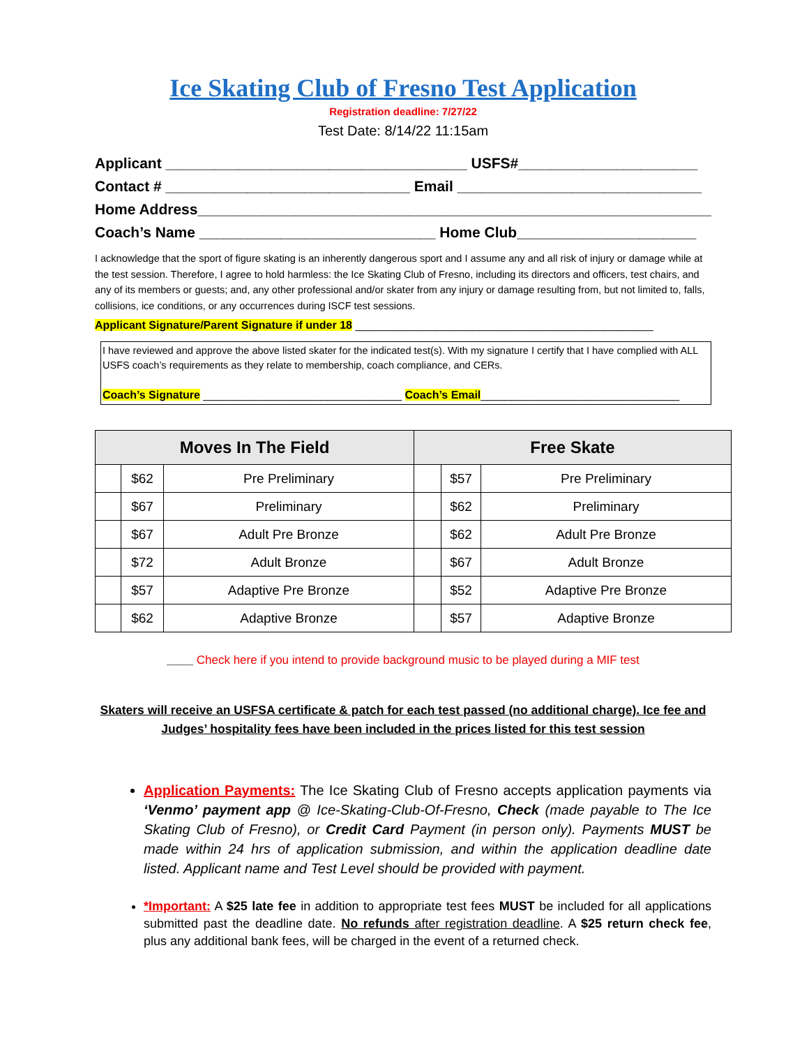Ice Skating Club of Fresno Test Application
Registration deadline: 7/27/22
Test Date: 8/14/22 11:15am
Applicant _____________________________________ USFS#______________________
Contact # ______________________________ Email ______________________________
Home Address________________________________________________________________
Coach’s Name _____________________________ Home Club______________________
I acknowledge that the sport of figure skating is an inherently dangerous sport and I assume any and all risk of injury or damage while at the test session. Therefore, I agree to hold harmless: the Ice Skating Club of Fresno, including its directors and officers, test chairs, and any of its members or guests; and, any other professional and/or skater from any injury or damage resulting from, but not limited to, falls, collisions, ice conditions, or any occurrences during ISCF test sessions.
Applicant Signature/Parent Signature if under 18 ________________________________________________
I have reviewed and approve the above listed skater for the indicated test(s). With my signature I certify that I have complied with ALL USFS coach’s requirements as they relate to membership, coach compliance, and CERs.
Coach’s Signature ________________________________ Coach’s Email________________________________
| Moves In The Field | | | Free Skate | | |
| --- | --- | --- | --- | --- | --- |
| | $62 | Pre Preliminary | | $57 | Pre Preliminary |
| | $67 | Preliminary | | $62 | Preliminary |
| | $67 | Adult Pre Bronze | | $62 | Adult Pre Bronze |
| | $72 | Adult Bronze | | $67 | Adult Bronze |
| | $57 | Adaptive Pre Bronze | | $52 | Adaptive Pre Bronze |
| | $62 | Adaptive Bronze | | $57 | Adaptive Bronze |
____ Check here if you intend to provide background music to be played during a MIF test
Skaters will receive an USFSA certificate & patch for each test passed (no additional charge). Ice fee and Judges’ hospitality fees have been included in the prices listed for this test session
Application Payments: The Ice Skating Club of Fresno accepts application payments via ‘Venmo’ payment app @ Ice-Skating-Club-Of-Fresno, Check (made payable to The Ice Skating Club of Fresno), or Credit Card Payment (in person only). Payments MUST be made within 24 hrs of application submission, and within the application deadline date listed. Applicant name and Test Level should be provided with payment.
*Important: A $25 late fee in addition to appropriate test fees MUST be included for all applications submitted past the deadline date. No refunds after registration deadline. A $25 return check fee, plus any additional bank fees, will be charged in the event of a returned check.